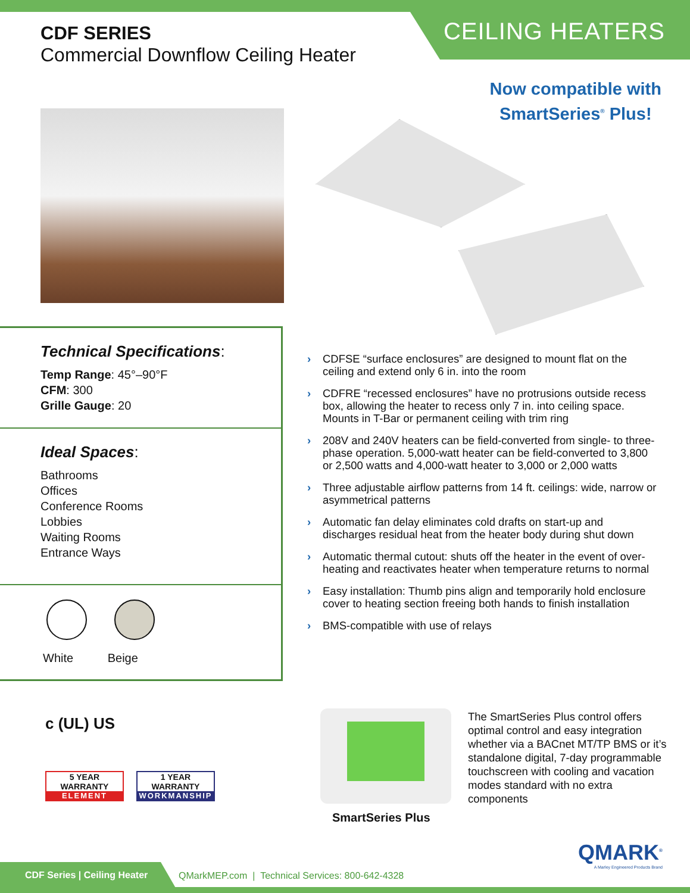CDF SERIES
Commercial Downflow Ceiling Heater
CEILING HEATERS
Now compatible with
SmartSeries<sup>®</sup> Plus!
Technical Specifications:
Temp Range: 45°–90°F
CFM: 300
Grille Gauge: 20
Ideal Spaces:
Bathrooms
Offices
Conference Rooms
Lobbies
Waiting Rooms
Entrance Ways
White Beige
› CDFSE “surface enclosures” are designed to mount flat on the ceiling and extend only 6 in. into the room
› CDFRE “recessed enclosures” have no protrusions outside recess box, allowing the heater to recess only 7 in. into ceiling space. Mounts in T-Bar or permanent ceiling with trim ring
› 208V and 240V heaters can be field-converted from single- to three-phase operation. 5,000-watt heater can be field-converted to 3,800 or 2,500 watts and 4,000-watt heater to 3,000 or 2,000 watts
› Three adjustable airflow patterns from 14 ft. ceilings: wide, narrow or asymmetrical patterns
› Automatic fan delay eliminates cold drafts on start-up and discharges residual heat from the heater body during shut down
› Automatic thermal cutout: shuts off the heater in the event of over-heating and reactivates heater when temperature returns to normal
› Easy installation: Thumb pins align and temporarily hold enclosure cover to heating section freeing both hands to finish installation
› BMS-compatible with use of relays
SmartSeries Plus
The SmartSeries Plus control offers optimal control and easy integration whether via a BACnet MT/TP BMS or it’s standalone digital, 7-day programmable touchscreen with cooling and vacation modes standard with no extra components
c (UL) US
5 YEAR WARRANTY
ELEMENT
1 YEAR WARRANTY
WORKMANSHIP
QMARK<sup>®</sup>
A Marley Engineered Products Brand
CDF Series | Ceiling Heater
QMarkMEP.com | Technical Services: 800-642-4328